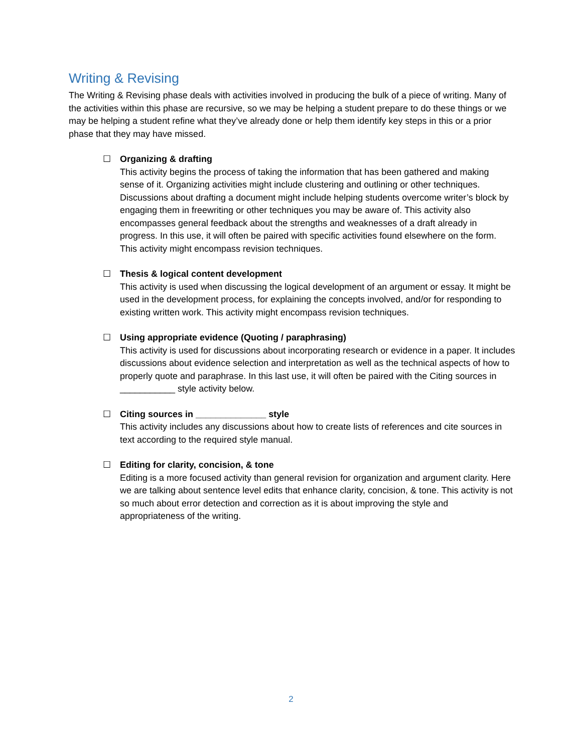Writing & Revising
The Writing & Revising phase deals with activities involved in producing the bulk of a piece of writing. Many of the activities within this phase are recursive, so we may be helping a student prepare to do these things or we may be helping a student refine what they’ve already done or help them identify key steps in this or a prior phase that they may have missed.
☐ Organizing & drafting
This activity begins the process of taking the information that has been gathered and making sense of it. Organizing activities might include clustering and outlining or other techniques. Discussions about drafting a document might include helping students overcome writer’s block by engaging them in freewriting or other techniques you may be aware of. This activity also encompasses general feedback about the strengths and weaknesses of a draft already in progress. In this use, it will often be paired with specific activities found elsewhere on the form. This activity might encompass revision techniques.
☐ Thesis & logical content development
This activity is used when discussing the logical development of an argument or essay. It might be used in the development process, for explaining the concepts involved, and/or for responding to existing written work. This activity might encompass revision techniques.
☐ Using appropriate evidence (Quoting / paraphrasing)
This activity is used for discussions about incorporating research or evidence in a paper. It includes discussions about evidence selection and interpretation as well as the technical aspects of how to properly quote and paraphrase. In this last use, it will often be paired with the Citing sources in ___________ style activity below.
☐ Citing sources in ______________ style
This activity includes any discussions about how to create lists of references and cite sources in text according to the required style manual.
☐ Editing for clarity, concision, & tone
Editing is a more focused activity than general revision for organization and argument clarity. Here we are talking about sentence level edits that enhance clarity, concision, & tone. This activity is not so much about error detection and correction as it is about improving the style and appropriateness of the writing.
2